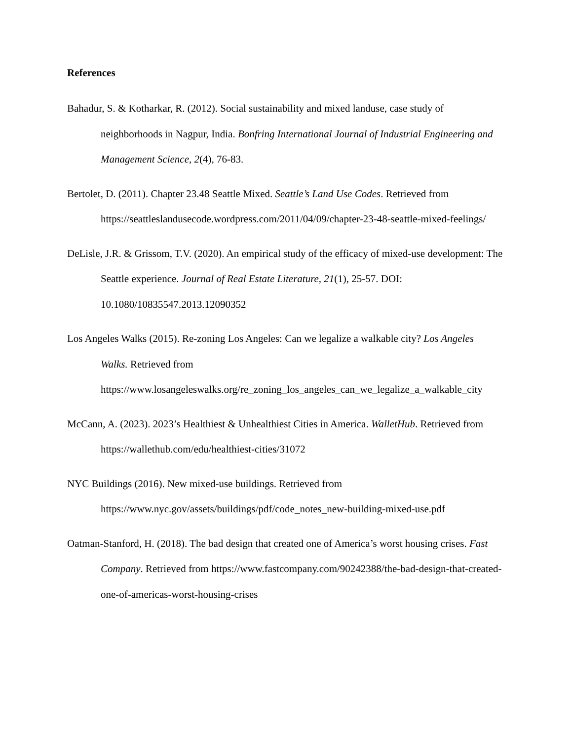References
Bahadur, S. & Kotharkar, R. (2012). Social sustainability and mixed landuse, case study of neighborhoods in Nagpur, India. Bonfring International Journal of Industrial Engineering and Management Science, 2(4), 76-83.
Bertolet, D. (2011). Chapter 23.48 Seattle Mixed. Seattle’s Land Use Codes. Retrieved from https://seattleslandusecode.wordpress.com/2011/04/09/chapter-23-48-seattle-mixed-feelings/
DeLisle, J.R. & Grissom, T.V. (2020). An empirical study of the efficacy of mixed-use development: The Seattle experience. Journal of Real Estate Literature, 21(1), 25-57. DOI: 10.1080/10835547.2013.12090352
Los Angeles Walks (2015). Re-zoning Los Angeles: Can we legalize a walkable city? Los Angeles Walks. Retrieved from https://www.losangeleswalks.org/re_zoning_los_angeles_can_we_legalize_a_walkable_city
McCann, A. (2023). 2023’s Healthiest & Unhealthiest Cities in America. WalletHub. Retrieved from https://wallethub.com/edu/healthiest-cities/31072
NYC Buildings (2016). New mixed-use buildings. Retrieved from https://www.nyc.gov/assets/buildings/pdf/code_notes_new-building-mixed-use.pdf
Oatman-Stanford, H. (2018). The bad design that created one of America’s worst housing crises. Fast Company. Retrieved from https://www.fastcompany.com/90242388/the-bad-design-that-created-one-of-americas-worst-housing-crises